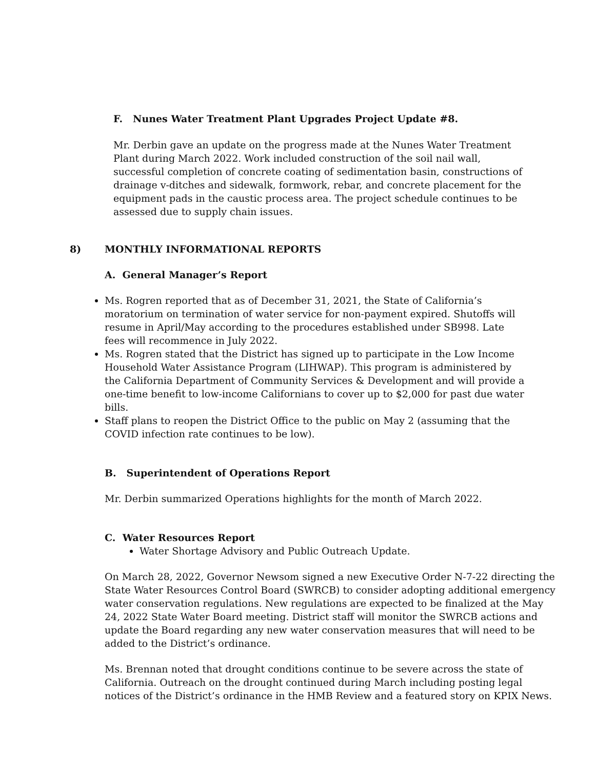F. Nunes Water Treatment Plant Upgrades Project Update #8.
Mr. Derbin gave an update on the progress made at the Nunes Water Treatment Plant during March 2022. Work included construction of the soil nail wall, successful completion of concrete coating of sedimentation basin, constructions of drainage v-ditches and sidewalk, formwork, rebar, and concrete placement for the equipment pads in the caustic process area. The project schedule continues to be assessed due to supply chain issues.
8) MONTHLY INFORMATIONAL REPORTS
A. General Manager’s Report
Ms. Rogren reported that as of December 31, 2021, the State of California’s moratorium on termination of water service for non-payment expired. Shutoffs will resume in April/May according to the procedures established under SB998. Late fees will recommence in July 2022.
Ms. Rogren stated that the District has signed up to participate in the Low Income Household Water Assistance Program (LIHWAP). This program is administered by the California Department of Community Services & Development and will provide a one-time benefit to low-income Californians to cover up to $2,000 for past due water bills.
Staff plans to reopen the District Office to the public on May 2 (assuming that the COVID infection rate continues to be low).
B. Superintendent of Operations Report
Mr. Derbin summarized Operations highlights for the month of March 2022.
C. Water Resources Report
Water Shortage Advisory and Public Outreach Update.
On March 28, 2022, Governor Newsom signed a new Executive Order N-7-22 directing the State Water Resources Control Board (SWRCB) to consider adopting additional emergency water conservation regulations. New regulations are expected to be finalized at the May 24, 2022 State Water Board meeting. District staff will monitor the SWRCB actions and update the Board regarding any new water conservation measures that will need to be added to the District’s ordinance.
Ms. Brennan noted that drought conditions continue to be severe across the state of California. Outreach on the drought continued during March including posting legal notices of the District’s ordinance in the HMB Review and a featured story on KPIX News.